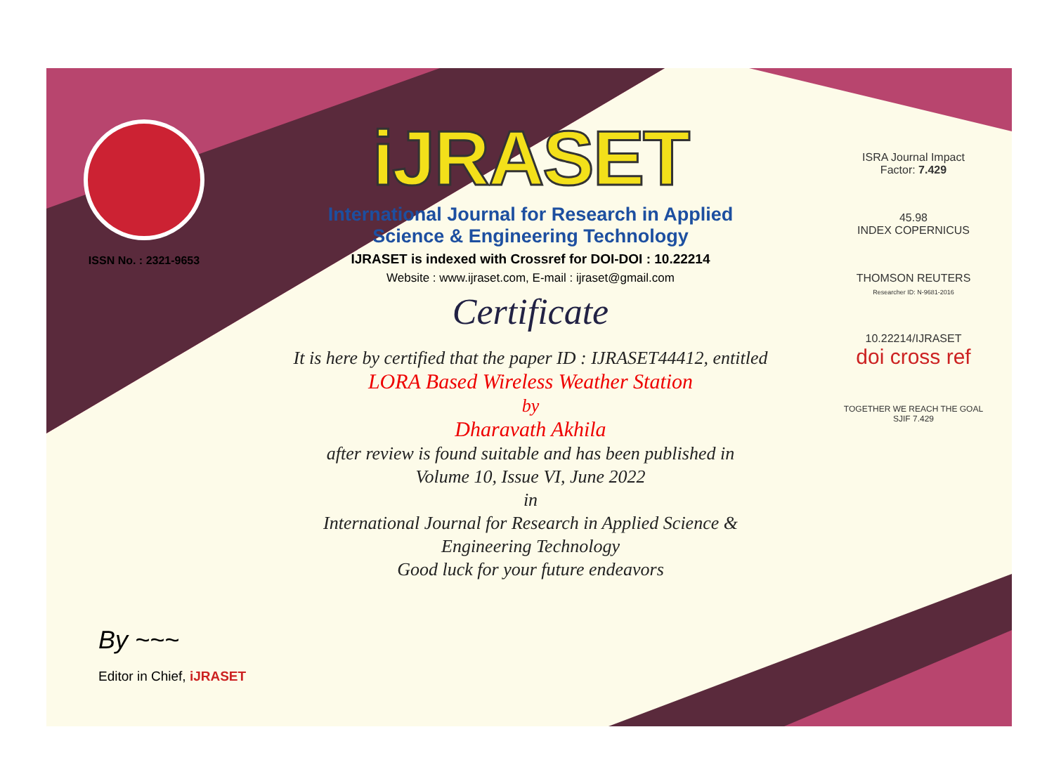ISSN No. : 2321-9653
iJRASET
International Journal for Research in Applied
Science & Engineering Technology
IJRASET is indexed with Crossref for DOI-DOI : 10.22214
Website : www.ijraset.com, E-mail : ijraset@gmail.com
Certificate
It is here by certified that the paper ID : IJRASET44412, entitled
LORA Based Wireless Weather Station
by
Dharavath Akhila
after review is found suitable and has been published in
Volume 10, Issue VI, June 2022
in
International Journal for Research in Applied Science &
Engineering Technology
Good luck for your future endeavors
ISRA Journal Impact
Factor: 7.429
45.98
INDEX COPERNICUS
THOMSON REUTERS
Researcher ID: N-9681-2016
10.22214/IJRASET
doi cross ref
TOGETHER WE REACH THE GOAL
SJIF 7.429
By ~~~
Editor in Chief, iJRASET